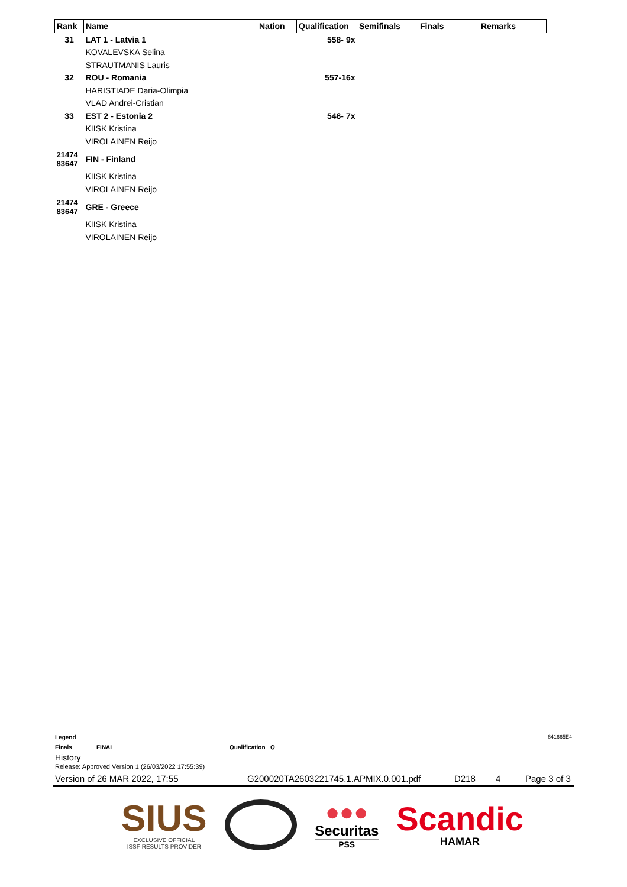| Rank | Name | Nation | Qualification | Semifinals | Finals | Remarks |
| --- | --- | --- | --- | --- | --- | --- |
| 31 | LAT 1 - Latvia 1 | | 558- 9x | | | |
| | KOVALEVSKA Selina | | | | | |
| | STRAUTMANIS Lauris | | | | | |
| 32 | ROU - Romania | | 557-16x | | | |
| | HARISTIADE Daria-Olimpia | | | | | |
| | VLAD Andrei-Cristian | | | | | |
| 33 | EST 2 - Estonia 2 | | 546- 7x | | | |
| | KIISK Kristina | | | | | |
| | VIROLAINEN Reijo | | | | | |
| 21474 83647 | FIN - Finland | | | | | |
| | KIISK Kristina | | | | | |
| | VIROLAINEN Reijo | | | | | |
| 21474 83647 | GRE - Greece | | | | | |
| | KIISK Kristina | | | | | |
| | VIROLAINEN Reijo | | | | | |
Legend 641665E4
Finals FINAL Qualification Q
History
Release: Approved Version 1 (26/03/2022 17:55:39)
Version of 26 MAR 2022, 17:55 G200020TA2603221745.1.APMIX.0.001.pdf D218 4 Page 3 of 3
SIUS
EXCLUSIVE OFFICIAL
ISSF RESULTS PROVIDER
●●●
Securitas
PSS
Scandic
HAMAR